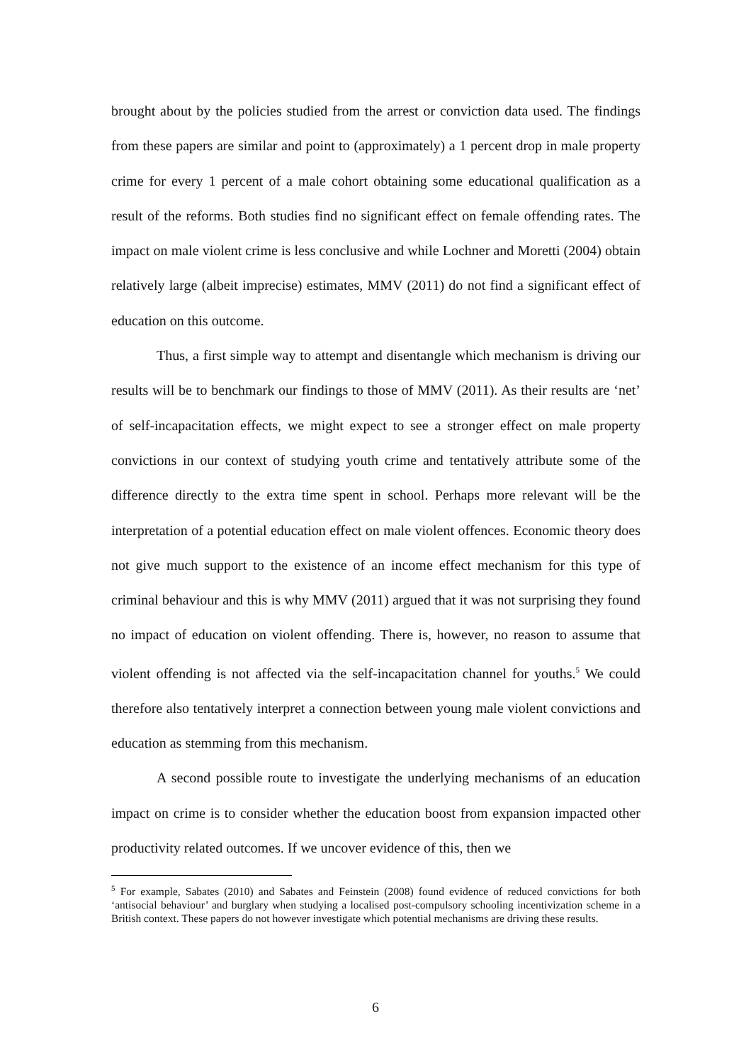brought about by the policies studied from the arrest or conviction data used. The findings from these papers are similar and point to (approximately) a 1 percent drop in male property crime for every 1 percent of a male cohort obtaining some educational qualification as a result of the reforms. Both studies find no significant effect on female offending rates. The impact on male violent crime is less conclusive and while Lochner and Moretti (2004) obtain relatively large (albeit imprecise) estimates, MMV (2011) do not find a significant effect of education on this outcome.
Thus, a first simple way to attempt and disentangle which mechanism is driving our results will be to benchmark our findings to those of MMV (2011). As their results are ‘net’ of self-incapacitation effects, we might expect to see a stronger effect on male property convictions in our context of studying youth crime and tentatively attribute some of the difference directly to the extra time spent in school. Perhaps more relevant will be the interpretation of a potential education effect on male violent offences. Economic theory does not give much support to the existence of an income effect mechanism for this type of criminal behaviour and this is why MMV (2011) argued that it was not surprising they found no impact of education on violent offending. There is, however, no reason to assume that violent offending is not affected via the self-incapacitation channel for youths.<sup>5</sup> We could therefore also tentatively interpret a connection between young male violent convictions and education as stemming from this mechanism.
A second possible route to investigate the underlying mechanisms of an education impact on crime is to consider whether the education boost from expansion impacted other productivity related outcomes. If we uncover evidence of this, then we
<sup>5</sup> For example, Sabates (2010) and Sabates and Feinstein (2008) found evidence of reduced convictions for both ‘antisocial behaviour’ and burglary when studying a localised post-compulsory schooling incentivization scheme in a British context. These papers do not however investigate which potential mechanisms are driving these results.
6